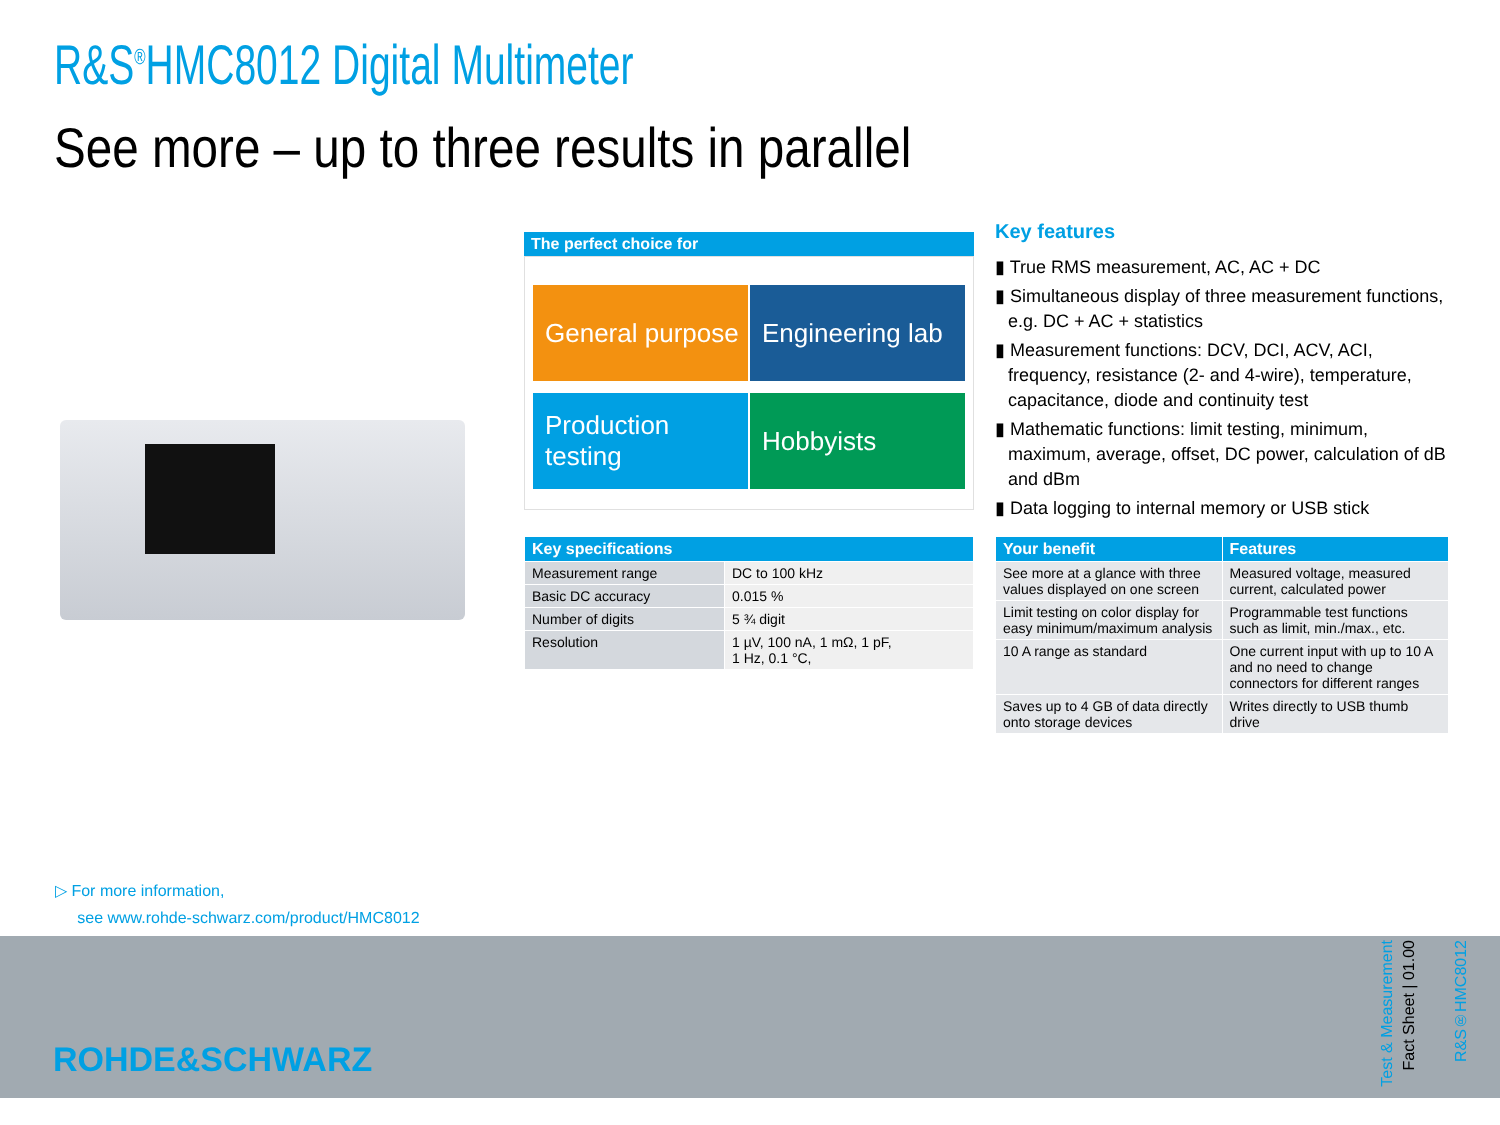R&S<sup>®</sup>HMC8012 Digital Multimeter
See more – up to three results in parallel
The perfect choice for
General purpose
Engineering lab
Production testing
Hobbyists
| Key specifications | |
| --- | --- |
| Measurement range | DC to 100 kHz |
| Basic DC accuracy | 0.015 % |
| Number of digits | 5 ¾ digit |
| Resolution | 1 µV, 100 nA, 1 mΩ, 1 pF, 1 Hz, 0.1 °C, |
Key features
▮ True RMS measurement, AC, AC + DC
▮ Simultaneous display of three measurement functions, e.g. DC + AC + statistics
▮ Measurement functions: DCV, DCI, ACV, ACI, frequency, resistance (2- and 4-wire), temperature, capacitance, diode and continuity test
▮ Mathematic functions: limit testing, minimum, maximum, average, offset, DC power, calculation of dB and dBm
▮ Data logging to internal memory or USB stick
| Your benefit | Features |
| --- | --- |
| See more at a glance with three values displayed on one screen | Measured voltage, measured current, calculated power |
| Limit testing on color display for easy minimum/maximum analysis | Programmable test functions such as limit, min./max., etc. |
| 10 A range as standard | One current input with up to 10 A and no need to change connectors for different ranges |
| Saves up to 4 GB of data directly onto storage devices | Writes directly to USB thumb drive |
▷ For more information,
see www.rohde-schwarz.com/product/HMC8012
ROHDE&SCHWARZ
Test & Measurement
Fact Sheet | 01.00
R&S®HMC8012